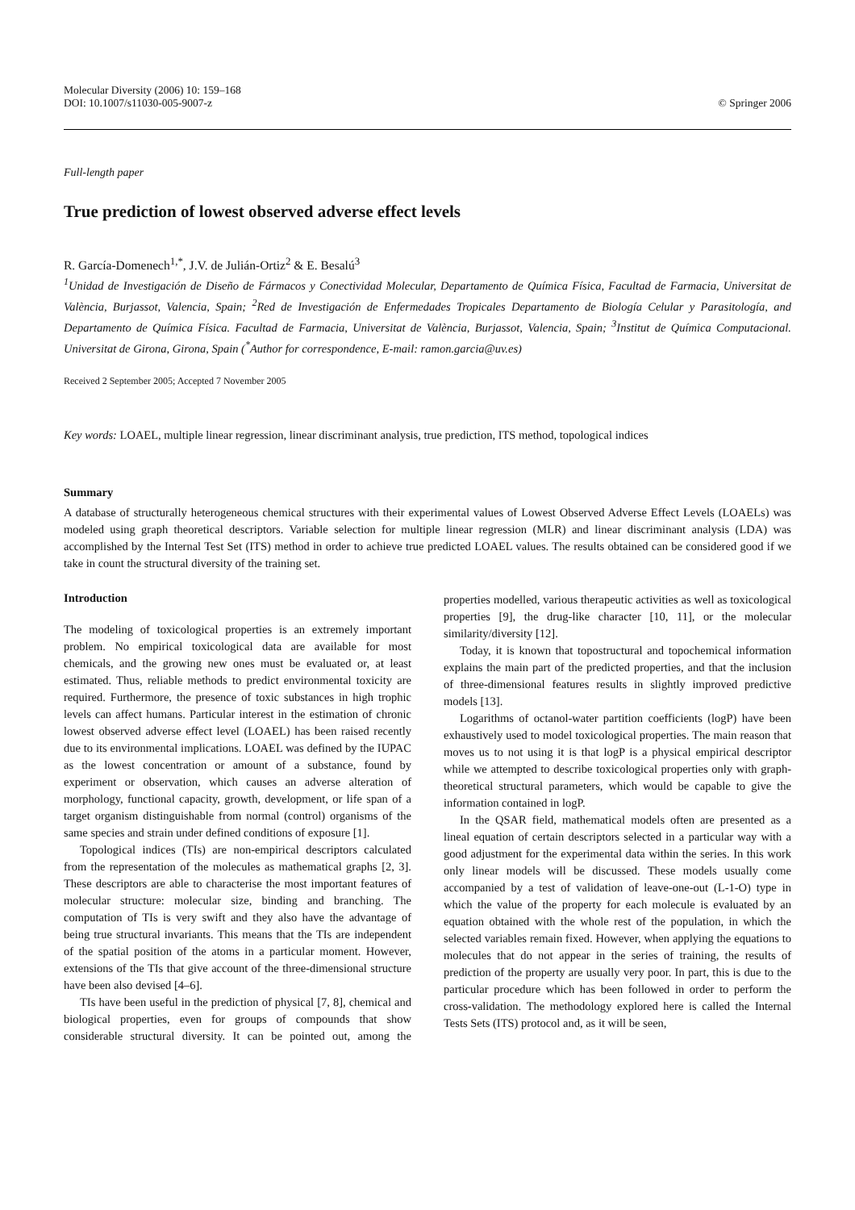Molecular Diversity (2006) 10: 159–168
DOI: 10.1007/s11030-005-9007-z
© Springer 2006
Full-length paper
True prediction of lowest observed adverse effect levels
R. García-Domenech<sup>1,*</sup>, J.V. de Julián-Ortiz<sup>2</sup> & E. Besalú<sup>3</sup>
<sup>1</sup> Unidad de Investigación de Diseño de Fármacos y Conectividad Molecular, Departamento de Química Física, Facultad de Farmacia, Universitat de València, Burjassot, Valencia, Spain; <sup>2</sup>Red de Investigación de Enfermedades Tropicales Departamento de Biología Celular y Parasitología, and Departamento de Química Física. Facultad de Farmacia, Universitat de València, Burjassot, Valencia, Spain; <sup>3</sup>Institut de Química Computacional. Universitat de Girona, Girona, Spain (<sup>*</sup>Author for correspondence, E-mail: ramon.garcia@uv.es)
Received 2 September 2005; Accepted 7 November 2005
Key words: LOAEL, multiple linear regression, linear discriminant analysis, true prediction, ITS method, topological indices
Summary
A database of structurally heterogeneous chemical structures with their experimental values of Lowest Observed Adverse Effect Levels (LOAELs) was modeled using graph theoretical descriptors. Variable selection for multiple linear regression (MLR) and linear discriminant analysis (LDA) was accomplished by the Internal Test Set (ITS) method in order to achieve true predicted LOAEL values. The results obtained can be considered good if we take in count the structural diversity of the training set.
Introduction
The modeling of toxicological properties is an extremely important problem. No empirical toxicological data are available for most chemicals, and the growing new ones must be evaluated or, at least estimated. Thus, reliable methods to predict environmental toxicity are required. Furthermore, the presence of toxic substances in high trophic levels can affect humans. Particular interest in the estimation of chronic lowest observed adverse effect level (LOAEL) has been raised recently due to its environmental implications. LOAEL was defined by the IUPAC as the lowest concentration or amount of a substance, found by experiment or observation, which causes an adverse alteration of morphology, functional capacity, growth, development, or life span of a target organism distinguishable from normal (control) organisms of the same species and strain under defined conditions of exposure [1].
Topological indices (TIs) are non-empirical descriptors calculated from the representation of the molecules as mathematical graphs [2, 3]. These descriptors are able to characterise the most important features of molecular structure: molecular size, binding and branching. The computation of TIs is very swift and they also have the advantage of being true structural invariants. This means that the TIs are independent of the spatial position of the atoms in a particular moment. However, extensions of the TIs that give account of the three-dimensional structure have been also devised [4–6].
TIs have been useful in the prediction of physical [7, 8], chemical and biological properties, even for groups of compounds that show considerable structural diversity. It can be pointed out, among the properties modelled, various therapeutic activities as well as toxicological properties [9], the drug-like character [10, 11], or the molecular similarity/diversity [12].
Today, it is known that topostructural and topochemical information explains the main part of the predicted properties, and that the inclusion of three-dimensional features results in slightly improved predictive models [13].
Logarithms of octanol-water partition coefficients (logP) have been exhaustively used to model toxicological properties. The main reason that moves us to not using it is that logP is a physical empirical descriptor while we attempted to describe toxicological properties only with graph-theoretical structural parameters, which would be capable to give the information contained in logP.
In the QSAR field, mathematical models often are presented as a lineal equation of certain descriptors selected in a particular way with a good adjustment for the experimental data within the series. In this work only linear models will be discussed. These models usually come accompanied by a test of validation of leave-one-out (L-1-O) type in which the value of the property for each molecule is evaluated by an equation obtained with the whole rest of the population, in which the selected variables remain fixed. However, when applying the equations to molecules that do not appear in the series of training, the results of prediction of the property are usually very poor. In part, this is due to the particular procedure which has been followed in order to perform the cross-validation. The methodology explored here is called the Internal Tests Sets (ITS) protocol and, as it will be seen,